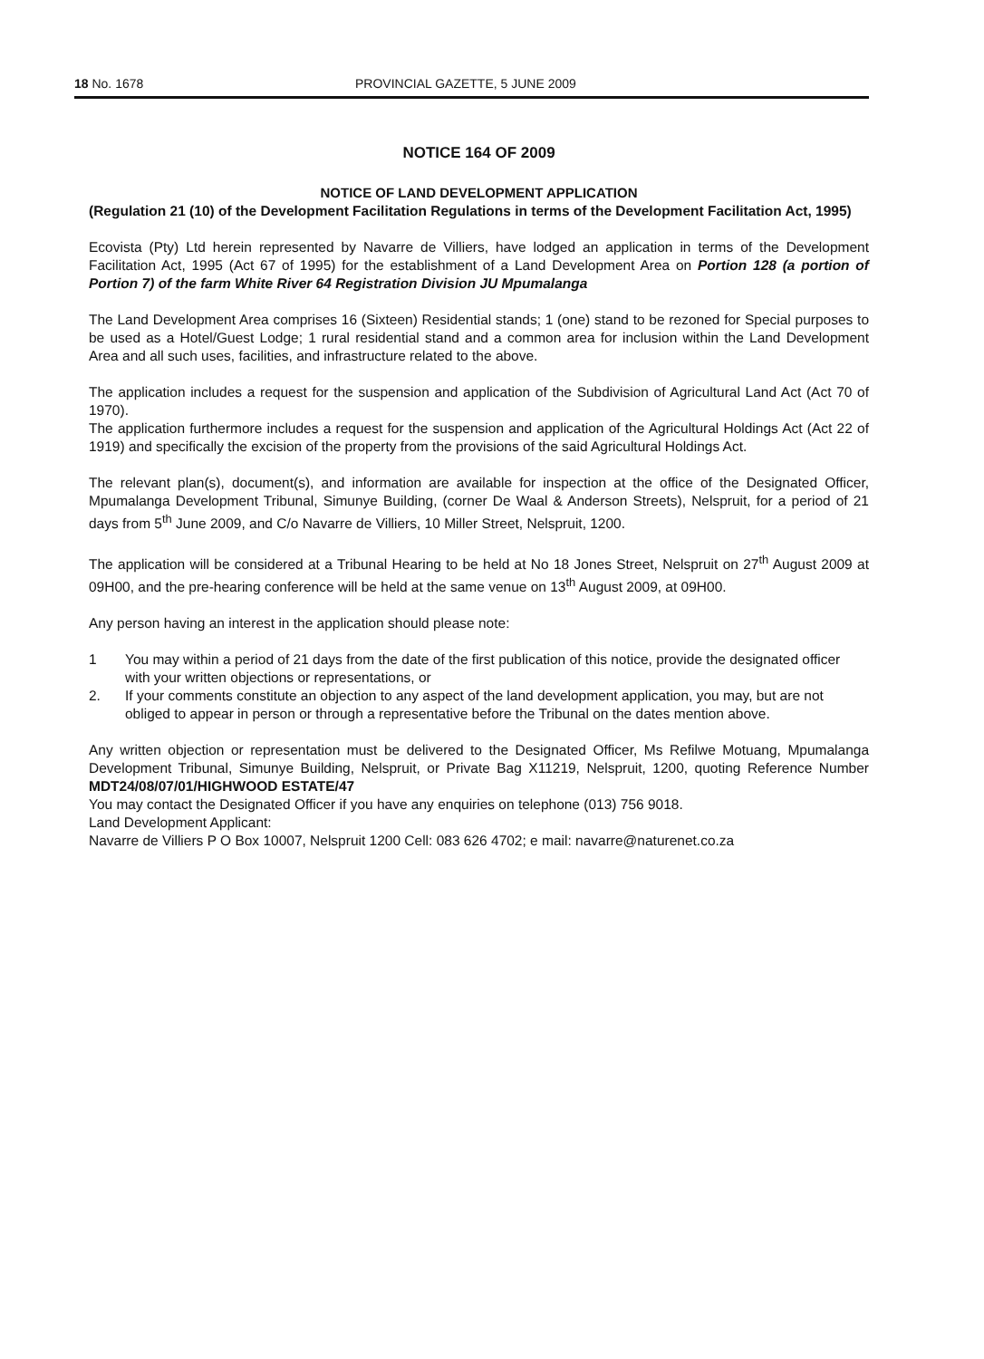18 No. 1678 PROVINCIAL GAZETTE, 5 JUNE 2009
NOTICE 164 OF 2009
NOTICE OF LAND DEVELOPMENT APPLICATION
(Regulation 21 (10) of the Development Facilitation Regulations in terms of the Development Facilitation Act, 1995)
Ecovista (Pty) Ltd herein represented by Navarre de Villiers, have lodged an application in terms of the Development Facilitation Act, 1995 (Act 67 of 1995) for the establishment of a Land Development Area on Portion 128 (a portion of Portion 7) of the farm White River 64 Registration Division JU Mpumalanga
The Land Development Area comprises 16 (Sixteen) Residential stands; 1 (one) stand to be rezoned for Special purposes to be used as a Hotel/Guest Lodge; 1 rural residential stand and a common area for inclusion within the Land Development Area and all such uses, facilities, and infrastructure related to the above.
The application includes a request for the suspension and application of the Subdivision of Agricultural Land Act (Act 70 of 1970).
The application furthermore includes a request for the suspension and application of the Agricultural Holdings Act (Act 22 of 1919) and specifically the excision of the property from the provisions of the said Agricultural Holdings Act.
The relevant plan(s), document(s), and information are available for inspection at the office of the Designated Officer, Mpumalanga Development Tribunal, Simunye Building, (corner De Waal & Anderson Streets), Nelspruit, for a period of 21 days from 5<sup>th</sup> June 2009, and C/o Navarre de Villiers, 10 Miller Street, Nelspruit, 1200.
The application will be considered at a Tribunal Hearing to be held at No 18 Jones Street, Nelspruit on 27<sup>th</sup> August 2009 at 09H00, and the pre-hearing conference will be held at the same venue on 13<sup>th</sup> August 2009, at 09H00.
Any person having an interest in the application should please note:
1 You may within a period of 21 days from the date of the first publication of this notice, provide the designated officer with your written objections or representations, or
2. If your comments constitute an objection to any aspect of the land development application, you may, but are not obliged to appear in person or through a representative before the Tribunal on the dates mention above.
Any written objection or representation must be delivered to the Designated Officer, Ms Refilwe Motuang, Mpumalanga Development Tribunal, Simunye Building, Nelspruit, or Private Bag X11219, Nelspruit, 1200, quoting Reference Number MDT24/08/07/01/HIGHWOOD ESTATE/47
You may contact the Designated Officer if you have any enquiries on telephone (013) 756 9018.
Land Development Applicant:
Navarre de Villiers P O Box 10007, Nelspruit 1200 Cell: 083 626 4702; e mail: navarre@naturenet.co.za